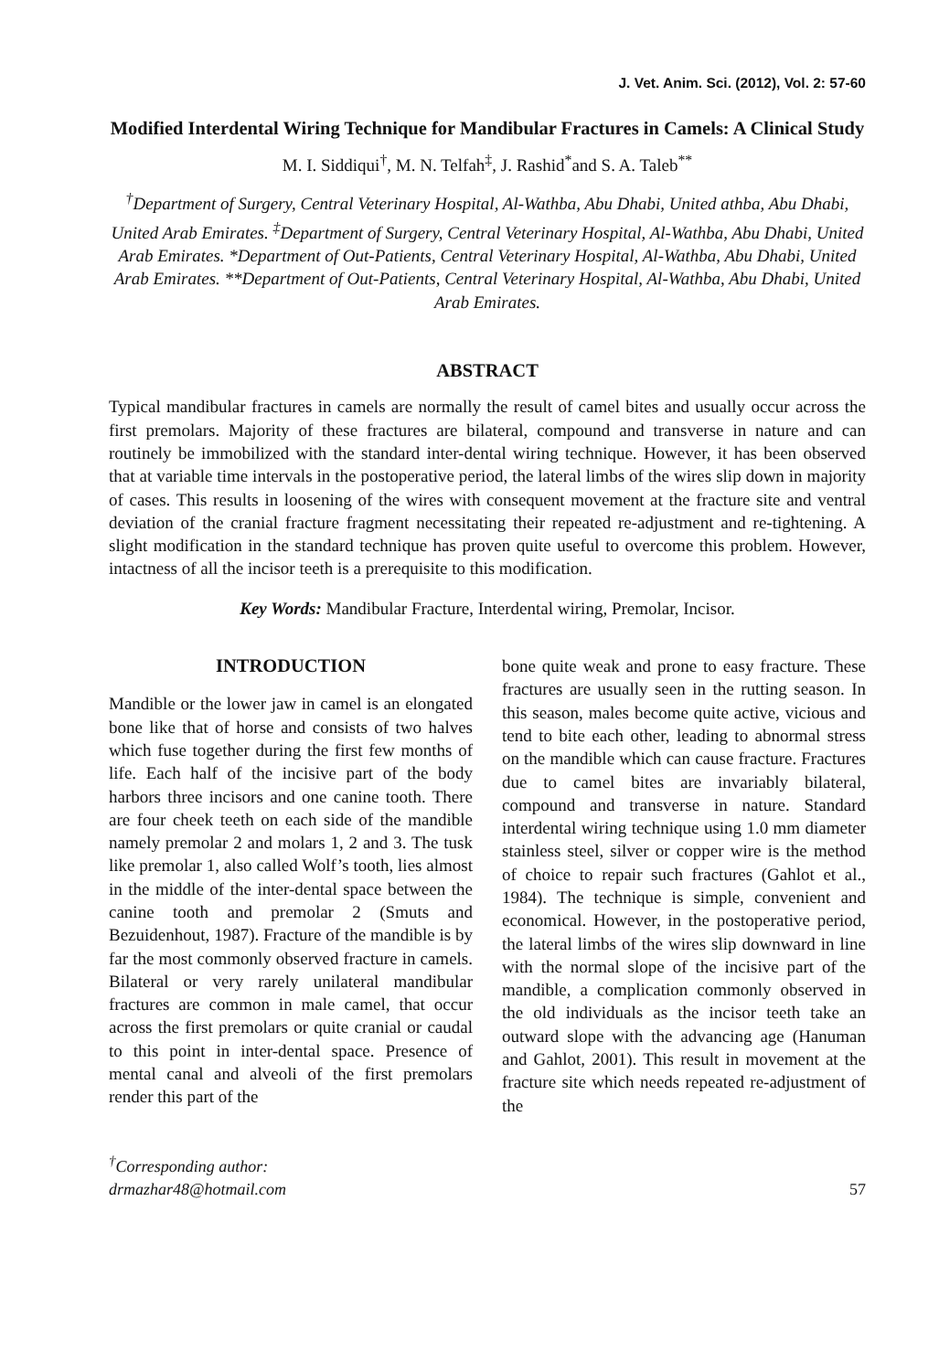J. Vet. Anim. Sci. (2012), Vol. 2: 57-60
Modified Interdental Wiring Technique for Mandibular Fractures in Camels: A Clinical Study
M. I. Siddiqui<sup>†</sup>, M. N. Telfah<sup>‡</sup>, J. Rashid<sup>*</sup>and S. A. Taleb<sup>**</sup>
<sup>†</sup> Department of Surgery, Central Veterinary Hospital, Al-Wathba, Abu Dhabi, United athba, Abu Dhabi, United Arab Emirates. <sup>‡</sup>Department of Surgery, Central Veterinary Hospital, Al-Wathba, Abu Dhabi, United Arab Emirates. *Department of Out-Patients, Central Veterinary Hospital, Al-Wathba, Abu Dhabi, United Arab Emirates. **Department of Out-Patients, Central Veterinary Hospital, Al-Wathba, Abu Dhabi, United Arab Emirates.
ABSTRACT
Typical mandibular fractures in camels are normally the result of camel bites and usually occur across the first premolars. Majority of these fractures are bilateral, compound and transverse in nature and can routinely be immobilized with the standard inter-dental wiring technique. However, it has been observed that at variable time intervals in the postoperative period, the lateral limbs of the wires slip down in majority of cases. This results in loosening of the wires with consequent movement at the fracture site and ventral deviation of the cranial fracture fragment necessitating their repeated re-adjustment and re-tightening. A slight modification in the standard technique has proven quite useful to overcome this problem. However, intactness of all the incisor teeth is a prerequisite to this modification.
Key Words: Mandibular Fracture, Interdental wiring, Premolar, Incisor.
INTRODUCTION
Mandible or the lower jaw in camel is an elongated bone like that of horse and consists of two halves which fuse together during the first few months of life. Each half of the incisive part of the body harbors three incisors and one canine tooth. There are four cheek teeth on each side of the mandible namely premolar 2 and molars 1, 2 and 3. The tusk like premolar 1, also called Wolf’s tooth, lies almost in the middle of the inter-dental space between the canine tooth and premolar 2 (Smuts and Bezuidenhout, 1987). Fracture of the mandible is by far the most commonly observed fracture in camels. Bilateral or very rarely unilateral mandibular fractures are common in male camel, that occur across the first premolars or quite cranial or caudal to this point in inter-dental space. Presence of mental canal and alveoli of the first premolars render this part of the
bone quite weak and prone to easy fracture. These fractures are usually seen in the rutting season. In this season, males become quite active, vicious and tend to bite each other, leading to abnormal stress on the mandible which can cause fracture. Fractures due to camel bites are invariably bilateral, compound and transverse in nature. Standard interdental wiring technique using 1.0 mm diameter stainless steel, silver or copper wire is the method of choice to repair such fractures (Gahlot et al., 1984). The technique is simple, convenient and economical. However, in the postoperative period, the lateral limbs of the wires slip downward in line with the normal slope of the incisive part of the mandible, a complication commonly observed in the old individuals as the incisor teeth take an outward slope with the advancing age (Hanuman and Gahlot, 2001). This result in movement at the fracture site which needs repeated re-adjustment of the
<sup>†</sup> Corresponding author:
drmazhar48@hotmail.com
57